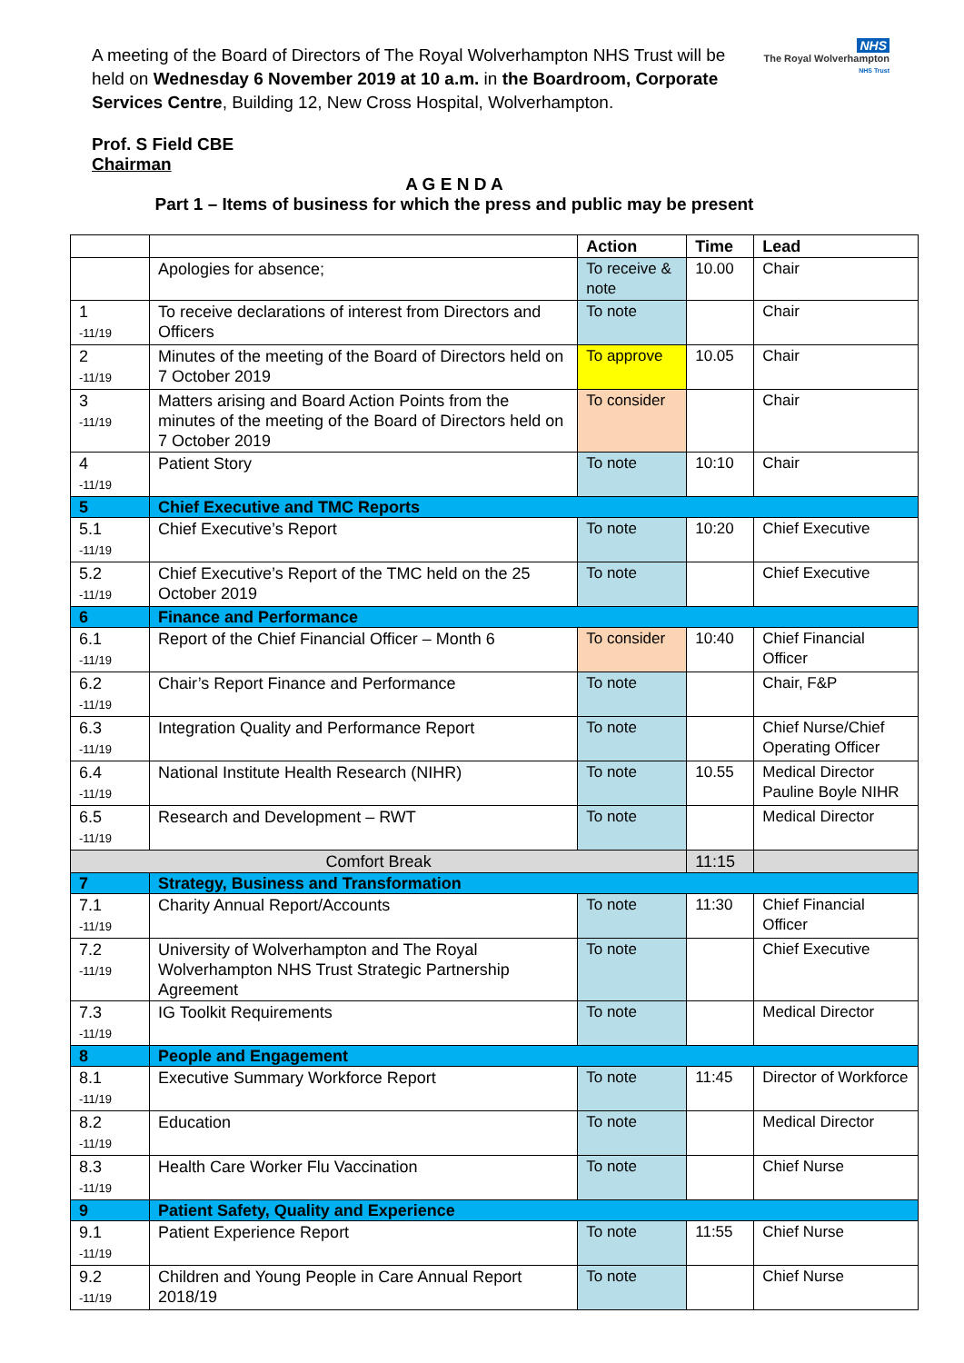NHS
The Royal Wolverhampton
NHS Trust
A meeting of the Board of Directors of The Royal Wolverhampton NHS Trust will be held on Wednesday 6 November 2019 at 10 a.m. in the Boardroom, Corporate Services Centre, Building 12, New Cross Hospital, Wolverhampton.
Prof. S Field CBE
Chairman
A G E N D A
Part 1 – Items of business for which the press and public may be present
| | | Action | Time | Lead |
| --- | --- | --- | --- | --- |
| | Apologies for absence; | To receive & note | 10.00 | Chair |
| 1 -11/19 | To receive declarations of interest from Directors and Officers | To note | | Chair |
| 2 -11/19 | Minutes of the meeting of the Board of Directors held on 7 October 2019 | To approve | 10.05 | Chair |
| 3 -11/19 | Matters arising and Board Action Points from the minutes of the meeting of the Board of Directors held on 7 October 2019 | To consider | | Chair |
| 4 -11/19 | Patient Story | To note | 10:10 | Chair |
| 5 | Chief Executive and TMC Reports | | | |
| 5.1 -11/19 | Chief Executive’s Report | To note | 10:20 | Chief Executive |
| 5.2 -11/19 | Chief Executive’s Report of the TMC held on the 25 October 2019 | To note | | Chief Executive |
| 6 | Finance and Performance | | | |
| 6.1 -11/19 | Report of the Chief Financial Officer – Month 6 | To consider | 10:40 | Chief Financial Officer |
| 6.2 -11/19 | Chair’s Report Finance and Performance | To note | | Chair, F&P |
| 6.3 -11/19 | Integration Quality and Performance Report | To note | | Chief Nurse/Chief Operating Officer |
| 6.4 -11/19 | National Institute Health Research (NIHR) | To note | 10.55 | Medical Director Pauline Boyle NIHR |
| 6.5 -11/19 | Research and Development – RWT | To note | | Medical Director |
| Comfort Break | | | 11:15 | |
| 7 | Strategy, Business and Transformation | | | |
| 7.1 -11/19 | Charity Annual Report/Accounts | To note | 11:30 | Chief Financial Officer |
| 7.2 -11/19 | University of Wolverhampton and The Royal Wolverhampton NHS Trust Strategic Partnership Agreement | To note | | Chief Executive |
| 7.3 -11/19 | IG Toolkit Requirements | To note | | Medical Director |
| 8 | People and Engagement | | | |
| 8.1 -11/19 | Executive Summary Workforce Report | To note | 11:45 | Director of Workforce |
| 8.2 -11/19 | Education | To note | | Medical Director |
| 8.3 -11/19 | Health Care Worker Flu Vaccination | To note | | Chief Nurse |
| 9 | Patient Safety, Quality and Experience | | | |
| 9.1 -11/19 | Patient Experience Report | To note | 11:55 | Chief Nurse |
| 9.2 -11/19 | Children and Young People in Care Annual Report 2018/19 | To note | | Chief Nurse |